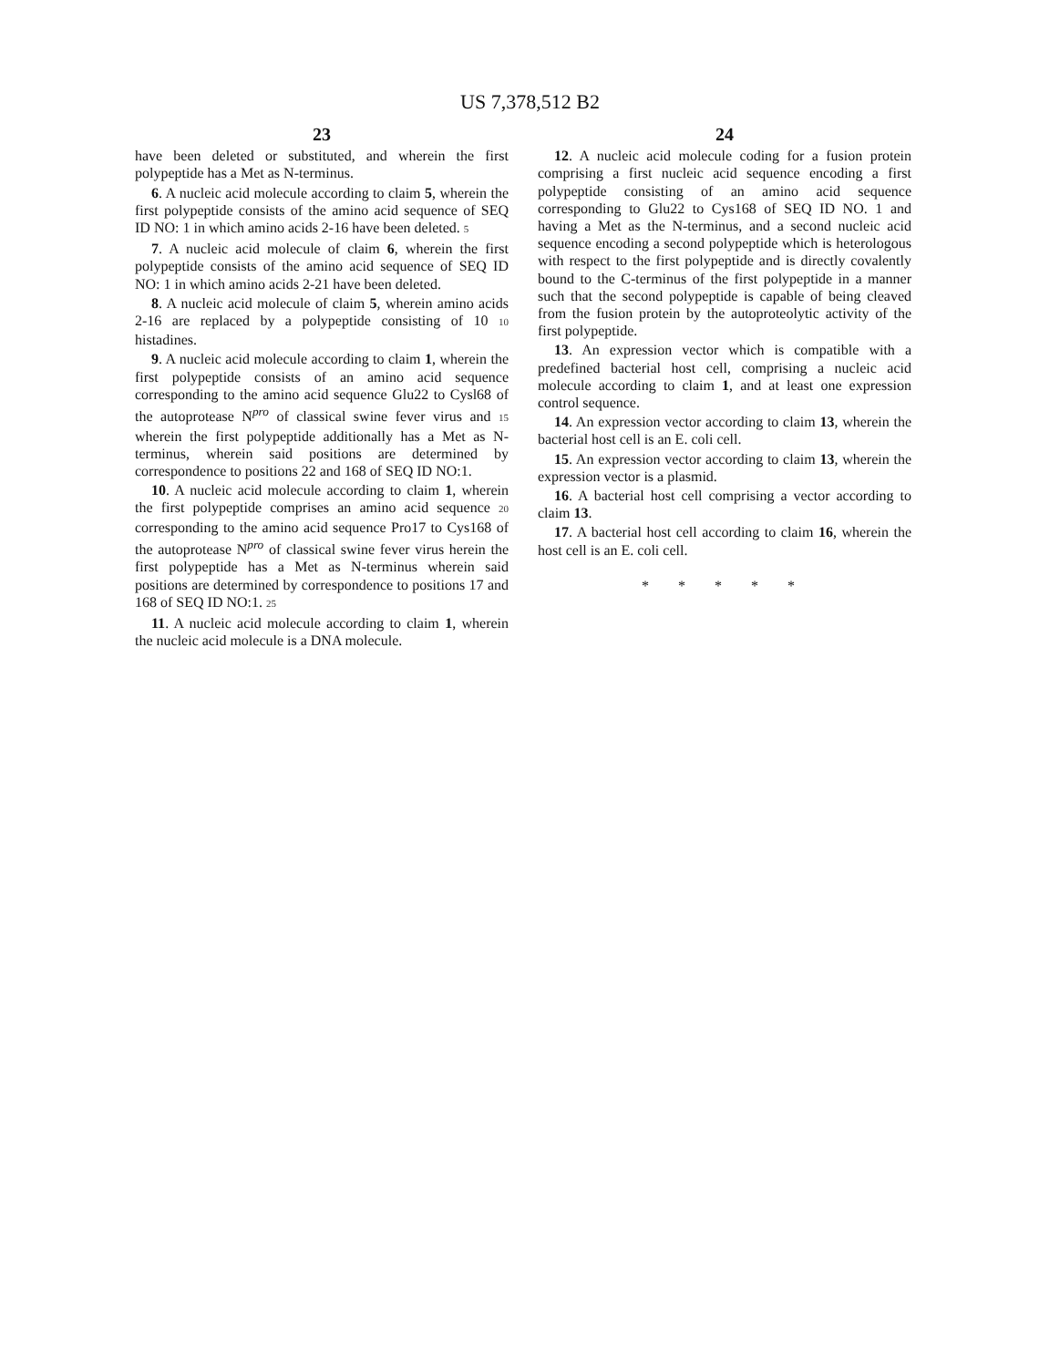US 7,378,512 B2
23
have been deleted or substituted, and wherein the first polypeptide has a Met as N-terminus.
6. A nucleic acid molecule according to claim 5, wherein the first polypeptide consists of the amino acid sequence of SEQ ID NO: 1 in which amino acids 2-16 have been deleted. 5
7. A nucleic acid molecule of claim 6, wherein the first polypeptide consists of the amino acid sequence of SEQ ID NO: 1 in which amino acids 2-21 have been deleted.
8. A nucleic acid molecule of claim 5, wherein amino acids 2-16 are replaced by a polypeptide consisting of 10 10 histadines.
9. A nucleic acid molecule according to claim 1, wherein the first polypeptide consists of an amino acid sequence corresponding to the amino acid sequence Glu22 to Cysl68 of the autoprotease N<sup>pro</sup> of classical swine fever virus and 15 wherein the first polypeptide additionally has a Met as N-terminus, wherein said positions are determined by correspondence to positions 22 and 168 of SEQ ID NO:1.
10. A nucleic acid molecule according to claim 1, wherein the first polypeptide comprises an amino acid sequence 20 corresponding to the amino acid sequence Pro17 to Cys168 of the autoprotease N<sup>pro</sup> of classical swine fever virus herein the first polypeptide has a Met as N-terminus wherein said positions are determined by correspondence to positions 17 and 168 of SEQ ID NO:1. 25
11. A nucleic acid molecule according to claim 1, wherein the nucleic acid molecule is a DNA molecule.
24
12. A nucleic acid molecule coding for a fusion protein comprising a first nucleic acid sequence encoding a first polypeptide consisting of an amino acid sequence corresponding to Glu22 to Cys168 of SEQ ID NO. 1 and having a Met as the N-terminus, and a second nucleic acid sequence encoding a second polypeptide which is heterologous with respect to the first polypeptide and is directly covalently bound to the C-terminus of the first polypeptide in a manner such that the second polypeptide is capable of being cleaved from the fusion protein by the autoproteolytic activity of the first polypeptide.
13. An expression vector which is compatible with a predefined bacterial host cell, comprising a nucleic acid molecule according to claim 1, and at least one expression control sequence.
14. An expression vector according to claim 13, wherein the bacterial host cell is an E. coli cell.
15. An expression vector according to claim 13, wherein the expression vector is a plasmid.
16. A bacterial host cell comprising a vector according to claim 13.
17. A bacterial host cell according to claim 16, wherein the host cell is an E. coli cell.
* * * * *